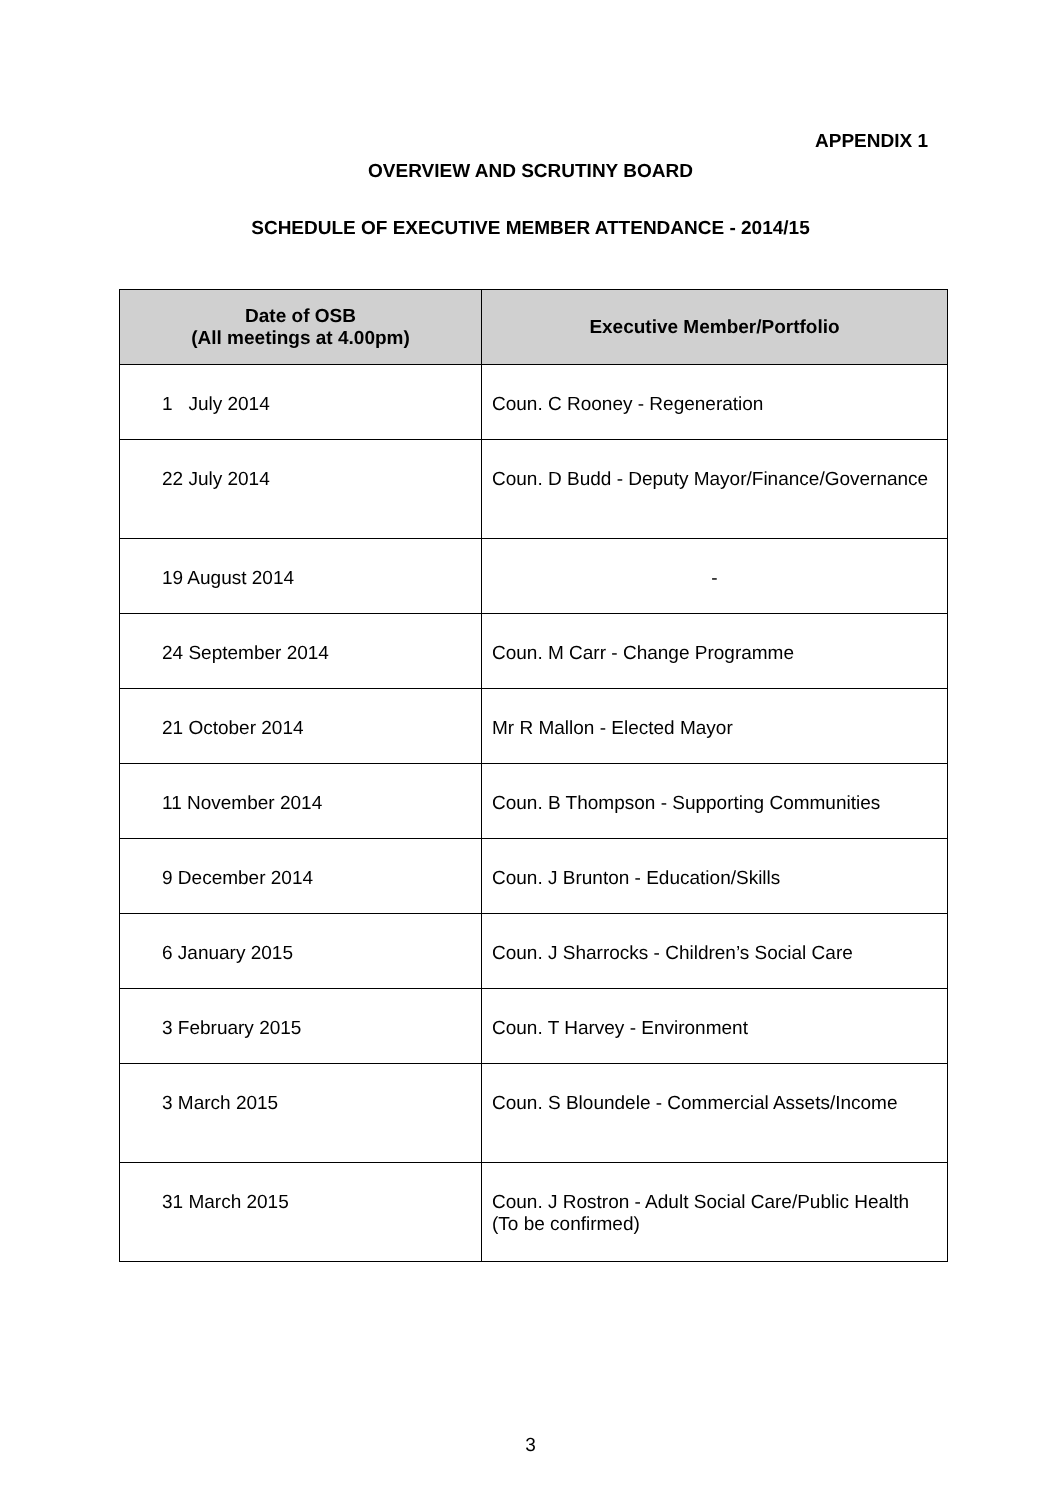APPENDIX 1
OVERVIEW AND SCRUTINY BOARD
SCHEDULE OF EXECUTIVE MEMBER ATTENDANCE - 2014/15
| Date of OSB (All meetings at 4.00pm) | Executive Member/Portfolio |
| --- | --- |
| 1 July 2014 | Coun. C Rooney - Regeneration |
| 22 July 2014 | Coun. D Budd - Deputy Mayor/Finance/Governance |
| 19 August 2014 | - |
| 24 September 2014 | Coun. M Carr - Change Programme |
| 21 October 2014 | Mr R Mallon - Elected Mayor |
| 11 November 2014 | Coun. B Thompson - Supporting Communities |
| 9 December 2014 | Coun. J Brunton - Education/Skills |
| 6 January 2015 | Coun. J Sharrocks - Children’s Social Care |
| 3 February 2015 | Coun. T Harvey - Environment |
| 3 March 2015 | Coun. S Bloundele - Commercial Assets/Income |
| 31 March 2015 | Coun. J Rostron - Adult Social Care/Public Health (To be confirmed) |
3